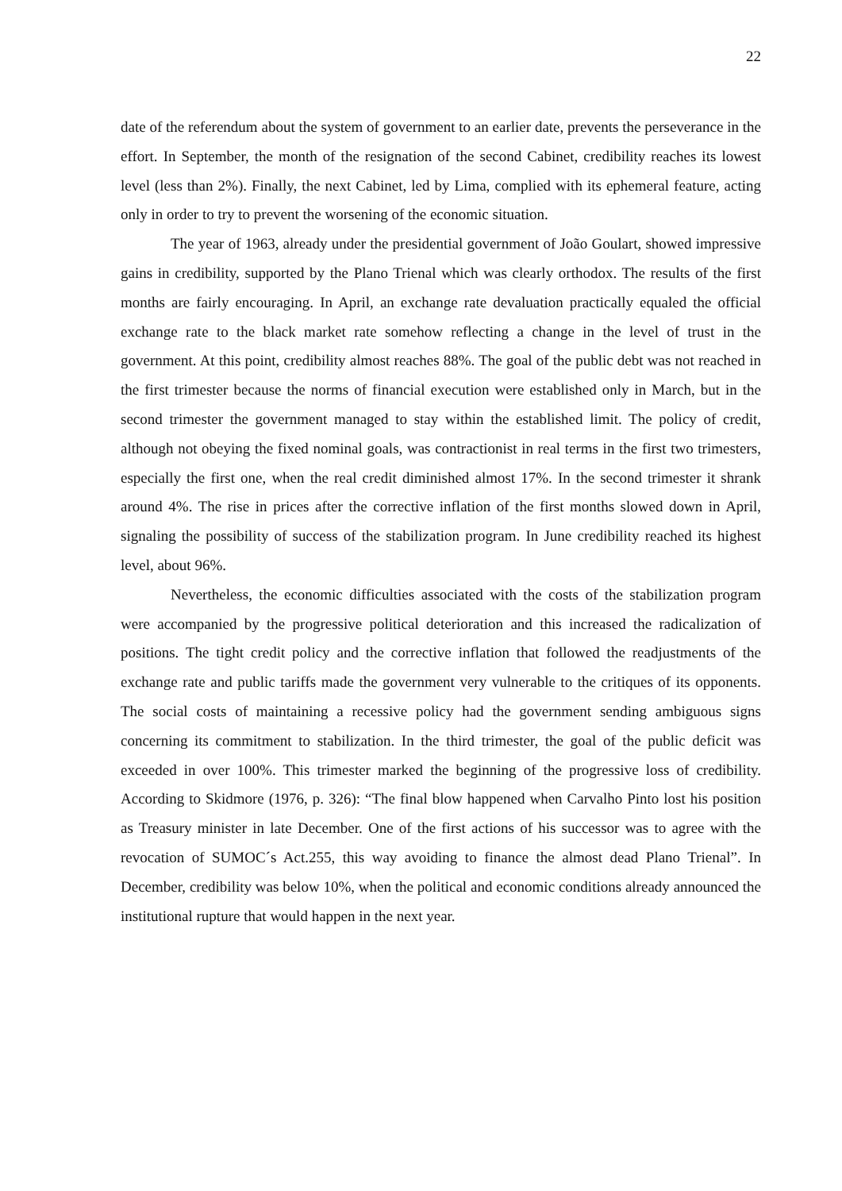22
date of the referendum about the system of government to an earlier date, prevents the perseverance in the effort. In September, the month of the resignation of the second Cabinet, credibility reaches its lowest level (less than 2%). Finally, the next Cabinet, led by Lima, complied with its ephemeral feature, acting only in order to try to prevent the worsening of the economic situation.
The year of 1963, already under the presidential government of João Goulart, showed impressive gains in credibility, supported by the Plano Trienal which was clearly orthodox. The results of the first months are fairly encouraging. In April, an exchange rate devaluation practically equaled the official exchange rate to the black market rate somehow reflecting a change in the level of trust in the government. At this point, credibility almost reaches 88%. The goal of the public debt was not reached in the first trimester because the norms of financial execution were established only in March, but in the second trimester the government managed to stay within the established limit. The policy of credit, although not obeying the fixed nominal goals, was contractionist in real terms in the first two trimesters, especially the first one, when the real credit diminished almost 17%. In the second trimester it shrank around 4%. The rise in prices after the corrective inflation of the first months slowed down in April, signaling the possibility of success of the stabilization program. In June credibility reached its highest level, about 96%.
Nevertheless, the economic difficulties associated with the costs of the stabilization program were accompanied by the progressive political deterioration and this increased the radicalization of positions. The tight credit policy and the corrective inflation that followed the readjustments of the exchange rate and public tariffs made the government very vulnerable to the critiques of its opponents. The social costs of maintaining a recessive policy had the government sending ambiguous signs concerning its commitment to stabilization. In the third trimester, the goal of the public deficit was exceeded in over 100%. This trimester marked the beginning of the progressive loss of credibility. According to Skidmore (1976, p. 326): “The final blow happened when Carvalho Pinto lost his position as Treasury minister in late December. One of the first actions of his successor was to agree with the revocation of SUMOC´s Act.255, this way avoiding to finance the almost dead Plano Trienal”. In December, credibility was below 10%, when the political and economic conditions already announced the institutional rupture that would happen in the next year.